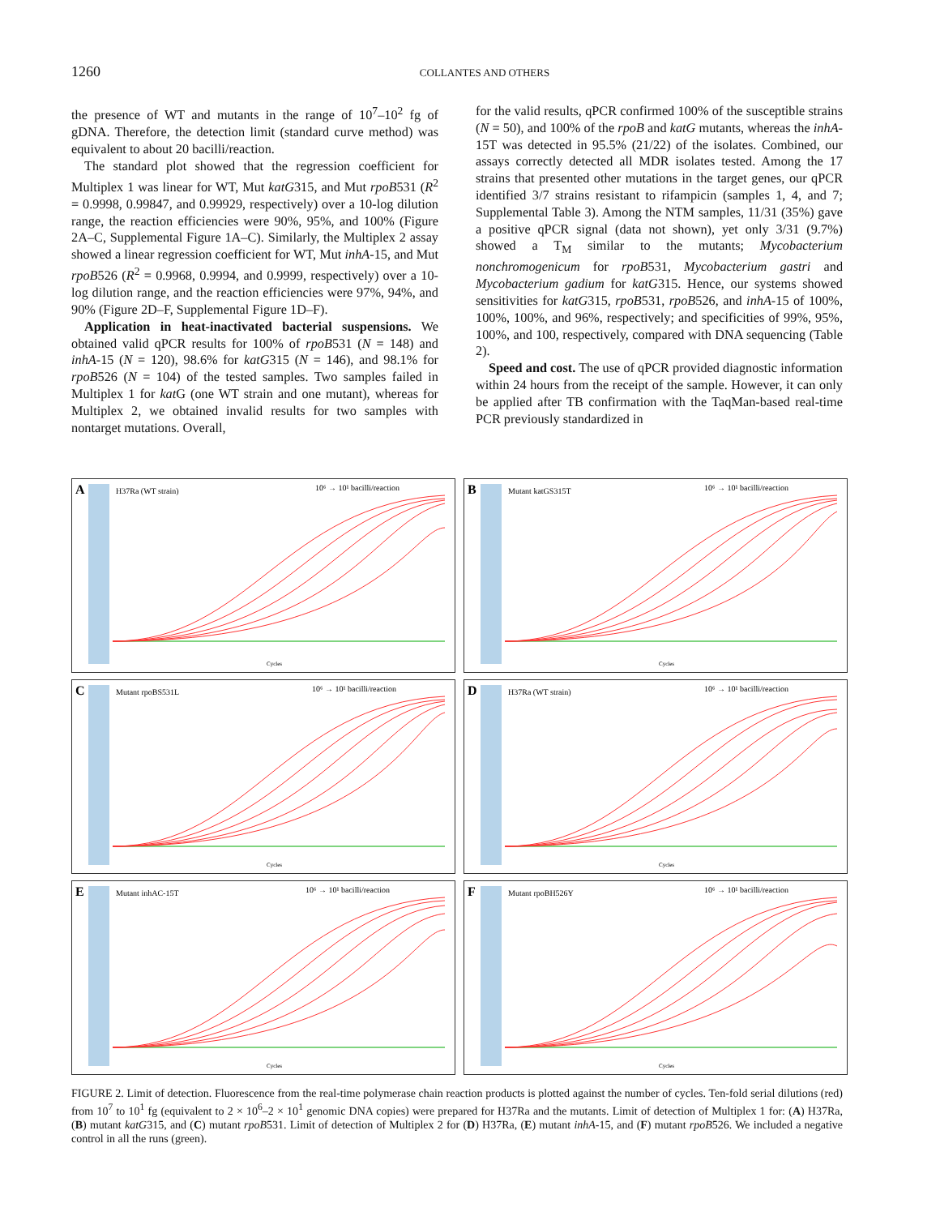1260 COLLANTES AND OTHERS
the presence of WT and mutants in the range of 10<sup>7</sup>–10<sup>2</sup> fg of gDNA. Therefore, the detection limit (standard curve method) was equivalent to about 20 bacilli/reaction.
The standard plot showed that the regression coefficient for Multiplex 1 was linear for WT, Mut katG315, and Mut rpoB531 (R<sup>2</sup> = 0.9998, 0.99847, and 0.99929, respectively) over a 10-log dilution range, the reaction efficiencies were 90%, 95%, and 100% (Figure 2A–C, Supplemental Figure 1A–C). Similarly, the Multiplex 2 assay showed a linear regression coefficient for WT, Mut inhA-15, and Mut rpoB526 (R<sup>2</sup> = 0.9968, 0.9994, and 0.9999, respectively) over a 10-log dilution range, and the reaction efficiencies were 97%, 94%, and 90% (Figure 2D–F, Supplemental Figure 1D–F).
Application in heat-inactivated bacterial suspensions. We obtained valid qPCR results for 100% of rpoB531 (N = 148) and inhA-15 (N = 120), 98.6% for katG315 (N = 146), and 98.1% for rpoB526 (N = 104) of the tested samples. Two samples failed in Multiplex 1 for kat G (one WT strain and one mutant), whereas for Multiplex 2, we obtained invalid results for two samples with nontarget mutations. Overall,
for the valid results, qPCR confirmed 100% of the susceptible strains (N = 50), and 100% of the rpoB and katG mutants, whereas the inhA-15T was detected in 95.5% (21/22) of the isolates. Combined, our assays correctly detected all MDR isolates tested. Among the 17 strains that presented other mutations in the target genes, our qPCR identified 3/7 strains resistant to rifampicin (samples 1, 4, and 7; Supplemental Table 3). Among the NTM samples, 11/31 (35%) gave a positive qPCR signal (data not shown), yet only 3/31 (9.7%) showed a T<sub>M</sub> similar to the mutants; Mycobacterium nonchromogenicum for rpoB531, Mycobacterium gastri and Mycobacterium gadium for katG315. Hence, our systems showed sensitivities for katG315, rpoB531, rpoB526, and inhA-15 of 100%, 100%, 100%, and 96%, respectively; and specificities of 99%, 95%, 100%, and 100, respectively, compared with DNA sequencing (Table 2).
Speed and cost. The use of qPCR provided diagnostic information within 24 hours from the receipt of the sample. However, it can only be applied after TB confirmation with the TaqMan-based real-time PCR previously standardized in
A
H37Ra (WT strain)
10⁶ → 10¹ bacilli/reaction
Cycles
B
Mutant katGS315T
10⁶ → 10¹ bacilli/reaction
Cycles
C
Mutant rpoBS531L
10⁶ → 10¹ bacilli/reaction
Cycles
D
H37Ra (WT strain)
10⁶ → 10¹ bacilli/reaction
Cycles
E
Mutant inhAC-15T
10⁶ → 10¹ bacilli/reaction
Cycles
F
Mutant rpoBH526Y
10⁶ → 10¹ bacilli/reaction
Cycles
FIGURE 2. Limit of detection. Fluorescence from the real-time polymerase chain reaction products is plotted against the number of cycles. Ten-fold serial dilutions (red) from 10<sup>7</sup> to 10<sup>1</sup> fg (equivalent to 2 × 10<sup>6</sup>–2 × 10<sup>1</sup> genomic DNA copies) were prepared for H37Ra and the mutants. Limit of detection of Multiplex 1 for: (A) H37Ra, (B) mutant katG315, and (C) mutant rpoB531. Limit of detection of Multiplex 2 for (D) H37Ra, (E) mutant inhA-15, and (F) mutant rpoB526. We included a negative control in all the runs (green).